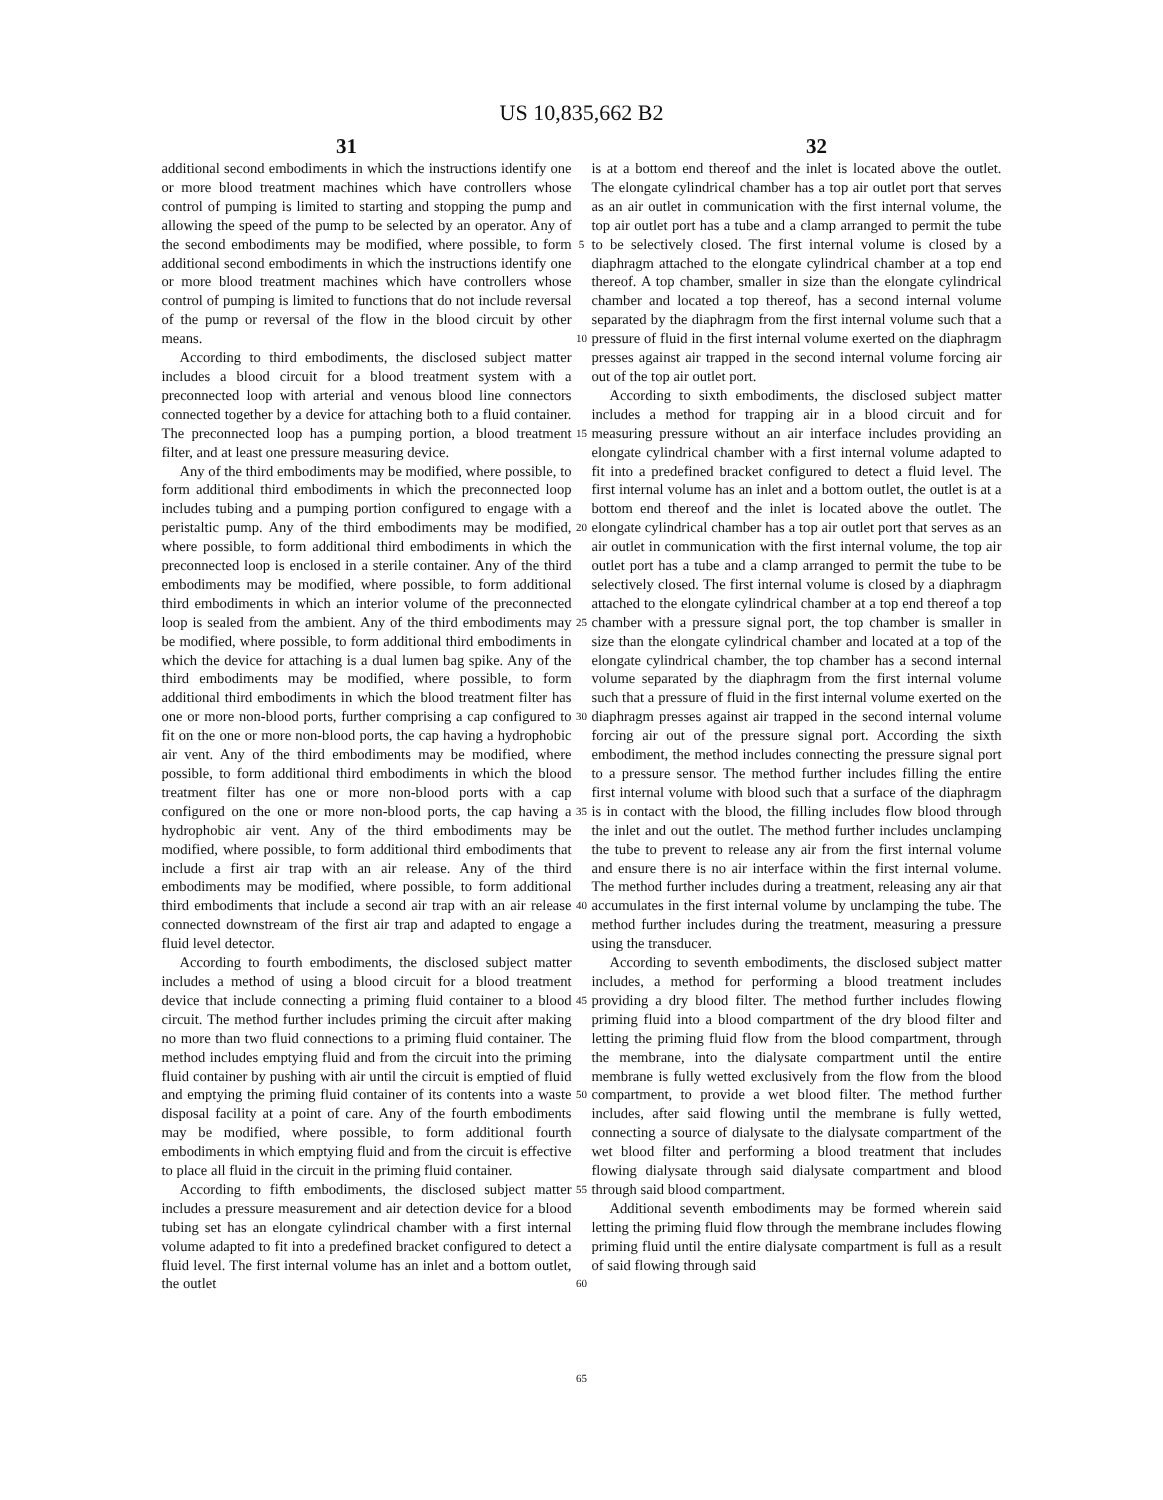US 10,835,662 B2
31 32
additional second embodiments in which the instructions identify one or more blood treatment machines which have controllers whose control of pumping is limited to starting and stopping the pump and allowing the speed of the pump to be selected by an operator. Any of the second embodiments may be modified, where possible, to form additional second embodiments in which the instructions identify one or more blood treatment machines which have controllers whose control of pumping is limited to functions that do not include reversal of the pump or reversal of the flow in the blood circuit by other means.
According to third embodiments, the disclosed subject matter includes a blood circuit for a blood treatment system with a preconnected loop with arterial and venous blood line connectors connected together by a device for attaching both to a fluid container. The preconnected loop has a pumping portion, a blood treatment filter, and at least one pressure measuring device.
Any of the third embodiments may be modified, where possible, to form additional third embodiments in which the preconnected loop includes tubing and a pumping portion configured to engage with a peristaltic pump. Any of the third embodiments may be modified, where possible, to form additional third embodiments in which the preconnected loop is enclosed in a sterile container. Any of the third embodiments may be modified, where possible, to form additional third embodiments in which an interior volume of the preconnected loop is sealed from the ambient. Any of the third embodiments may be modified, where possible, to form additional third embodiments in which the device for attaching is a dual lumen bag spike. Any of the third embodiments may be modified, where possible, to form additional third embodiments in which the blood treatment filter has one or more non-blood ports, further comprising a cap configured to fit on the one or more non-blood ports, the cap having a hydrophobic air vent. Any of the third embodiments may be modified, where possible, to form additional third embodiments in which the blood treatment filter has one or more non-blood ports with a cap configured on the one or more non-blood ports, the cap having a hydrophobic air vent. Any of the third embodiments may be modified, where possible, to form additional third embodiments that include a first air trap with an air release. Any of the third embodiments may be modified, where possible, to form additional third embodiments that include a second air trap with an air release connected downstream of the first air trap and adapted to engage a fluid level detector.
According to fourth embodiments, the disclosed subject matter includes a method of using a blood circuit for a blood treatment device that include connecting a priming fluid container to a blood circuit. The method further includes priming the circuit after making no more than two fluid connections to a priming fluid container. The method includes emptying fluid and from the circuit into the priming fluid container by pushing with air until the circuit is emptied of fluid and emptying the priming fluid container of its contents into a waste disposal facility at a point of care. Any of the fourth embodiments may be modified, where possible, to form additional fourth embodiments in which emptying fluid and from the circuit is effective to place all fluid in the circuit in the priming fluid container.
According to fifth embodiments, the disclosed subject matter includes a pressure measurement and air detection device for a blood tubing set has an elongate cylindrical chamber with a first internal volume adapted to fit into a predefined bracket configured to detect a fluid level. The first internal volume has an inlet and a bottom outlet, the outlet
5
10
15
20
25
30
35
40
45
50
55
60
65
is at a bottom end thereof and the inlet is located above the outlet. The elongate cylindrical chamber has a top air outlet port that serves as an air outlet in communication with the first internal volume, the top air outlet port has a tube and a clamp arranged to permit the tube to be selectively closed. The first internal volume is closed by a diaphragm attached to the elongate cylindrical chamber at a top end thereof. A top chamber, smaller in size than the elongate cylindrical chamber and located a top thereof, has a second internal volume separated by the diaphragm from the first internal volume such that a pressure of fluid in the first internal volume exerted on the diaphragm presses against air trapped in the second internal volume forcing air out of the top air outlet port.
According to sixth embodiments, the disclosed subject matter includes a method for trapping air in a blood circuit and for measuring pressure without an air interface includes providing an elongate cylindrical chamber with a first internal volume adapted to fit into a predefined bracket configured to detect a fluid level. The first internal volume has an inlet and a bottom outlet, the outlet is at a bottom end thereof and the inlet is located above the outlet. The elongate cylindrical chamber has a top air outlet port that serves as an air outlet in communication with the first internal volume, the top air outlet port has a tube and a clamp arranged to permit the tube to be selectively closed. The first internal volume is closed by a diaphragm attached to the elongate cylindrical chamber at a top end thereof a top chamber with a pressure signal port, the top chamber is smaller in size than the elongate cylindrical chamber and located at a top of the elongate cylindrical chamber, the top chamber has a second internal volume separated by the diaphragm from the first internal volume such that a pressure of fluid in the first internal volume exerted on the diaphragm presses against air trapped in the second internal volume forcing air out of the pressure signal port. According the sixth embodiment, the method includes connecting the pressure signal port to a pressure sensor. The method further includes filling the entire first internal volume with blood such that a surface of the diaphragm is in contact with the blood, the filling includes flow blood through the inlet and out the outlet. The method further includes unclamping the tube to prevent to release any air from the first internal volume and ensure there is no air interface within the first internal volume. The method further includes during a treatment, releasing any air that accumulates in the first internal volume by unclamping the tube. The method further includes during the treatment, measuring a pressure using the transducer.
According to seventh embodiments, the disclosed subject matter includes, a method for performing a blood treatment includes providing a dry blood filter. The method further includes flowing priming fluid into a blood compartment of the dry blood filter and letting the priming fluid flow from the blood compartment, through the membrane, into the dialysate compartment until the entire membrane is fully wetted exclusively from the flow from the blood compartment, to provide a wet blood filter. The method further includes, after said flowing until the membrane is fully wetted, connecting a source of dialysate to the dialysate compartment of the wet blood filter and performing a blood treatment that includes flowing dialysate through said dialysate compartment and blood through said blood compartment.
Additional seventh embodiments may be formed wherein said letting the priming fluid flow through the membrane includes flowing priming fluid until the entire dialysate compartment is full as a result of said flowing through said